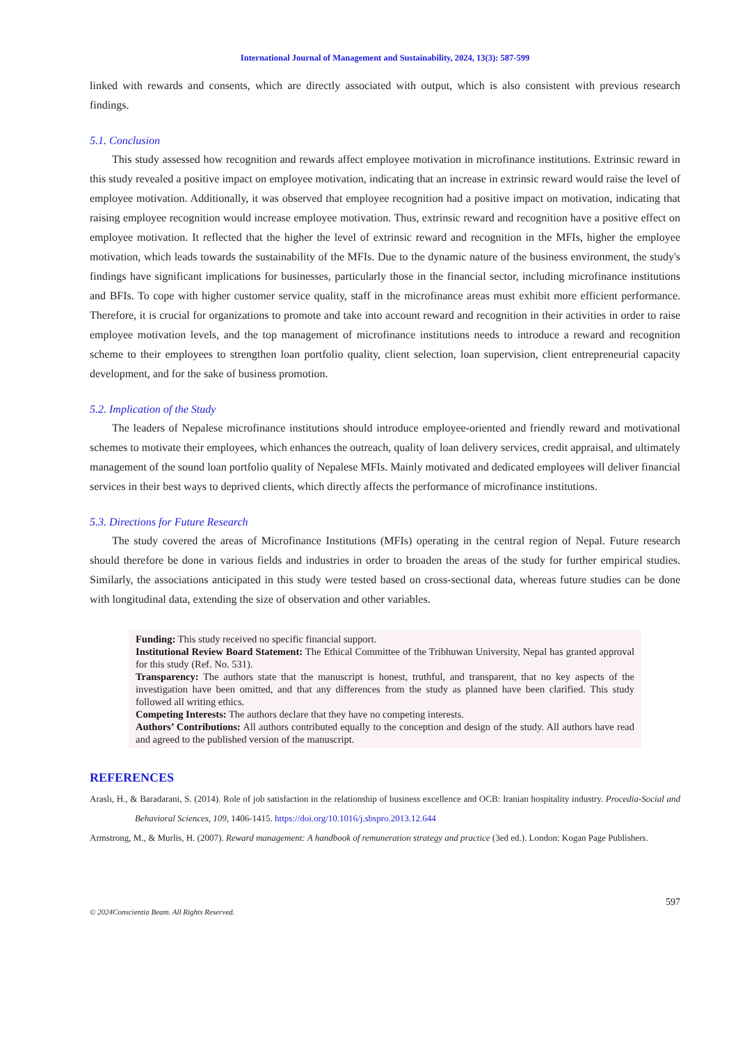International Journal of Management and Sustainability, 2024, 13(3): 587-599
linked with rewards and consents, which are directly associated with output, which is also consistent with previous research findings.
5.1. Conclusion
This study assessed how recognition and rewards affect employee motivation in microfinance institutions. Extrinsic reward in this study revealed a positive impact on employee motivation, indicating that an increase in extrinsic reward would raise the level of employee motivation. Additionally, it was observed that employee recognition had a positive impact on motivation, indicating that raising employee recognition would increase employee motivation. Thus, extrinsic reward and recognition have a positive effect on employee motivation. It reflected that the higher the level of extrinsic reward and recognition in the MFIs, higher the employee motivation, which leads towards the sustainability of the MFIs. Due to the dynamic nature of the business environment, the study's findings have significant implications for businesses, particularly those in the financial sector, including microfinance institutions and BFIs. To cope with higher customer service quality, staff in the microfinance areas must exhibit more efficient performance. Therefore, it is crucial for organizations to promote and take into account reward and recognition in their activities in order to raise employee motivation levels, and the top management of microfinance institutions needs to introduce a reward and recognition scheme to their employees to strengthen loan portfolio quality, client selection, loan supervision, client entrepreneurial capacity development, and for the sake of business promotion.
5.2. Implication of the Study
The leaders of Nepalese microfinance institutions should introduce employee-oriented and friendly reward and motivational schemes to motivate their employees, which enhances the outreach, quality of loan delivery services, credit appraisal, and ultimately management of the sound loan portfolio quality of Nepalese MFIs. Mainly motivated and dedicated employees will deliver financial services in their best ways to deprived clients, which directly affects the performance of microfinance institutions.
5.3. Directions for Future Research
The study covered the areas of Microfinance Institutions (MFIs) operating in the central region of Nepal. Future research should therefore be done in various fields and industries in order to broaden the areas of the study for further empirical studies. Similarly, the associations anticipated in this study were tested based on cross-sectional data, whereas future studies can be done with longitudinal data, extending the size of observation and other variables.
Funding: This study received no specific financial support.
Institutional Review Board Statement: The Ethical Committee of the Tribhuwan University, Nepal has granted approval for this study (Ref. No. 531).
Transparency: The authors state that the manuscript is honest, truthful, and transparent, that no key aspects of the investigation have been omitted, and that any differences from the study as planned have been clarified. This study followed all writing ethics.
Competing Interests: The authors declare that they have no competing interests.
Authors’ Contributions: All authors contributed equally to the conception and design of the study. All authors have read and agreed to the published version of the manuscript.
REFERENCES
Araslı, H., & Baradarani, S. (2014). Role of job satisfaction in the relationship of business excellence and OCB: Iranian hospitality industry. Procedia-Social and Behavioral Sciences, 109, 1406-1415. https://doi.org/10.1016/j.sbspro.2013.12.644
Armstrong, M., & Murlis, H. (2007). Reward management: A handbook of remuneration strategy and practice (3ed ed.). London: Kogan Page Publishers.
597
© 2024Conscientia Beam. All Rights Reserved.